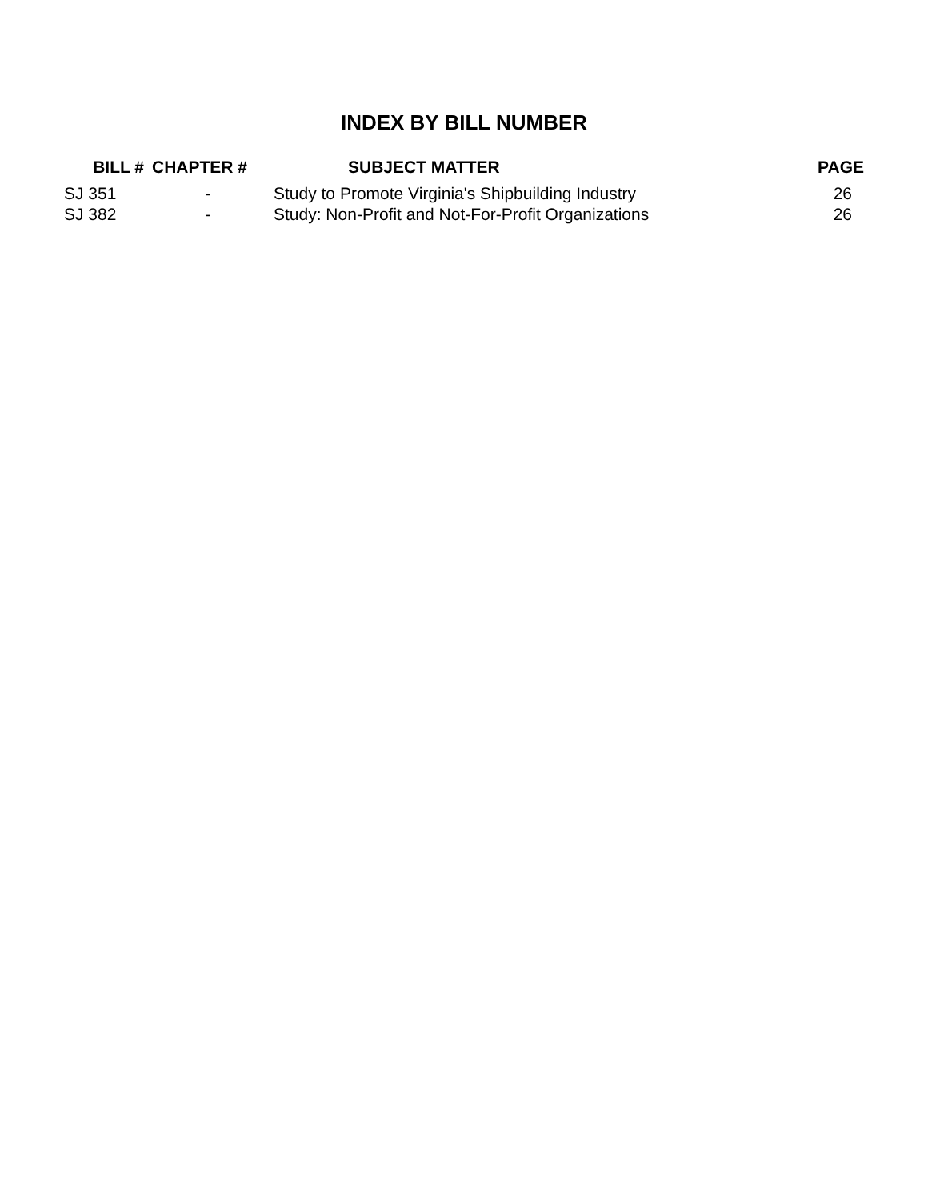INDEX BY BILL NUMBER
| BILL # | CHAPTER # | SUBJECT MATTER | PAGE |
| --- | --- | --- | --- |
| SJ 351 | - | Study to Promote Virginia's Shipbuilding Industry | 26 |
| SJ 382 | - | Study: Non-Profit and Not-For-Profit Organizations | 26 |